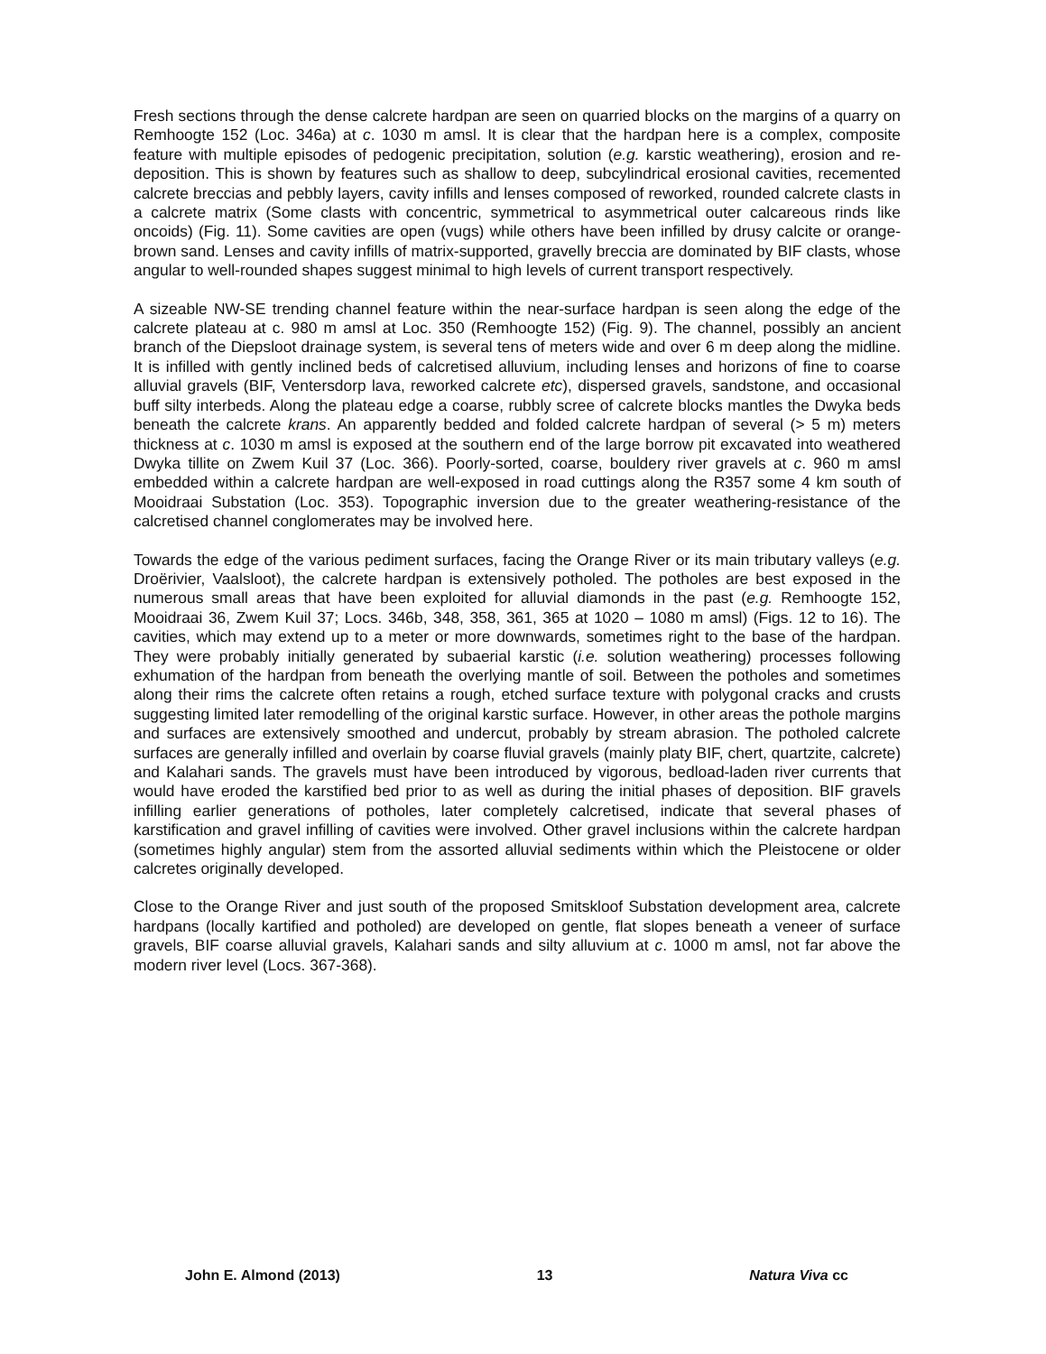Fresh sections through the dense calcrete hardpan are seen on quarried blocks on the margins of a quarry on Remhoogte 152 (Loc. 346a) at c. 1030 m amsl. It is clear that the hardpan here is a complex, composite feature with multiple episodes of pedogenic precipitation, solution (e.g. karstic weathering), erosion and re-deposition. This is shown by features such as shallow to deep, subcylindrical erosional cavities, recemented calcrete breccias and pebbly layers, cavity infills and lenses composed of reworked, rounded calcrete clasts in a calcrete matrix (Some clasts with concentric, symmetrical to asymmetrical outer calcareous rinds like oncoids) (Fig. 11). Some cavities are open (vugs) while others have been infilled by drusy calcite or orange-brown sand. Lenses and cavity infills of matrix-supported, gravelly breccia are dominated by BIF clasts, whose angular to well-rounded shapes suggest minimal to high levels of current transport respectively.
A sizeable NW-SE trending channel feature within the near-surface hardpan is seen along the edge of the calcrete plateau at c. 980 m amsl at Loc. 350 (Remhoogte 152) (Fig. 9). The channel, possibly an ancient branch of the Diepsloot drainage system, is several tens of meters wide and over 6 m deep along the midline. It is infilled with gently inclined beds of calcretised alluvium, including lenses and horizons of fine to coarse alluvial gravels (BIF, Ventersdorp lava, reworked calcrete etc), dispersed gravels, sandstone, and occasional buff silty interbeds. Along the plateau edge a coarse, rubbly scree of calcrete blocks mantles the Dwyka beds beneath the calcrete krans. An apparently bedded and folded calcrete hardpan of several (> 5 m) meters thickness at c. 1030 m amsl is exposed at the southern end of the large borrow pit excavated into weathered Dwyka tillite on Zwem Kuil 37 (Loc. 366). Poorly-sorted, coarse, bouldery river gravels at c. 960 m amsl embedded within a calcrete hardpan are well-exposed in road cuttings along the R357 some 4 km south of Mooidraai Substation (Loc. 353). Topographic inversion due to the greater weathering-resistance of the calcretised channel conglomerates may be involved here.
Towards the edge of the various pediment surfaces, facing the Orange River or its main tributary valleys (e.g. Droërivier, Vaalsloot), the calcrete hardpan is extensively potholed. The potholes are best exposed in the numerous small areas that have been exploited for alluvial diamonds in the past (e.g. Remhoogte 152, Mooidraai 36, Zwem Kuil 37; Locs. 346b, 348, 358, 361, 365 at 1020 – 1080 m amsl) (Figs. 12 to 16). The cavities, which may extend up to a meter or more downwards, sometimes right to the base of the hardpan. They were probably initially generated by subaerial karstic (i.e. solution weathering) processes following exhumation of the hardpan from beneath the overlying mantle of soil. Between the potholes and sometimes along their rims the calcrete often retains a rough, etched surface texture with polygonal cracks and crusts suggesting limited later remodelling of the original karstic surface. However, in other areas the pothole margins and surfaces are extensively smoothed and undercut, probably by stream abrasion. The potholed calcrete surfaces are generally infilled and overlain by coarse fluvial gravels (mainly platy BIF, chert, quartzite, calcrete) and Kalahari sands. The gravels must have been introduced by vigorous, bedload-laden river currents that would have eroded the karstified bed prior to as well as during the initial phases of deposition. BIF gravels infilling earlier generations of potholes, later completely calcretised, indicate that several phases of karstification and gravel infilling of cavities were involved. Other gravel inclusions within the calcrete hardpan (sometimes highly angular) stem from the assorted alluvial sediments within which the Pleistocene or older calcretes originally developed.
Close to the Orange River and just south of the proposed Smitskloof Substation development area, calcrete hardpans (locally kartified and potholed) are developed on gentle, flat slopes beneath a veneer of surface gravels, BIF coarse alluvial gravels, Kalahari sands and silty alluvium at c. 1000 m amsl, not far above the modern river level (Locs. 367-368).
John E. Almond (2013) 13 Natura Viva cc